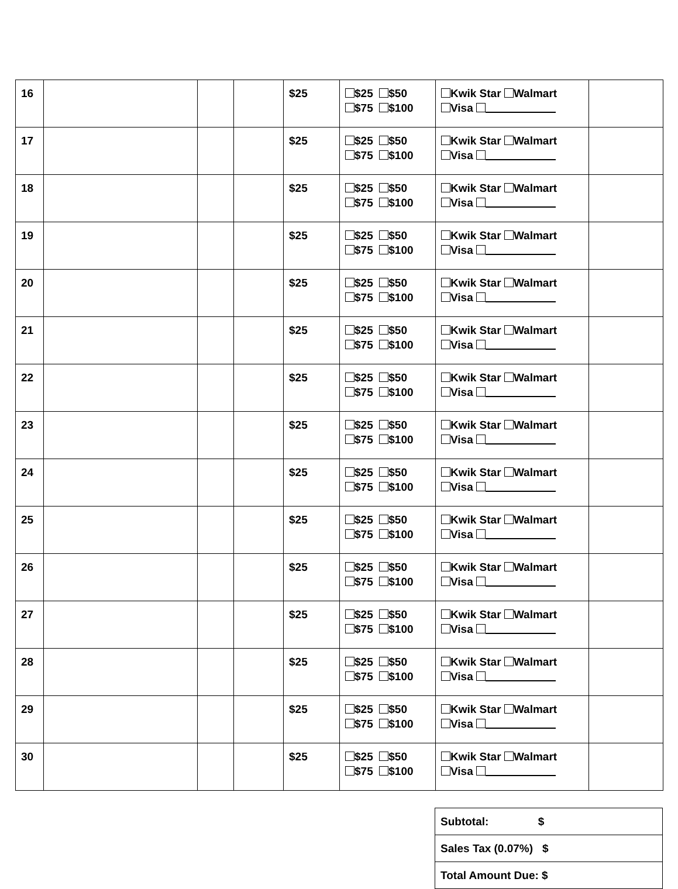| 16 | | | | $25 | $25 $50 $75 $100 | Kwik Star Walmart Visa | |
| 17 | | | | $25 | $25 $50 $75 $100 | Kwik Star Walmart Visa | |
| 18 | | | | $25 | $25 $50 $75 $100 | Kwik Star Walmart Visa | |
| 19 | | | | $25 | $25 $50 $75 $100 | Kwik Star Walmart Visa | |
| 20 | | | | $25 | $25 $50 $75 $100 | Kwik Star Walmart Visa | |
| 21 | | | | $25 | $25 $50 $75 $100 | Kwik Star Walmart Visa | |
| 22 | | | | $25 | $25 $50 $75 $100 | Kwik Star Walmart Visa | |
| 23 | | | | $25 | $25 $50 $75 $100 | Kwik Star Walmart Visa | |
| 24 | | | | $25 | $25 $50 $75 $100 | Kwik Star Walmart Visa | |
| 25 | | | | $25 | $25 $50 $75 $100 | Kwik Star Walmart Visa | |
| 26 | | | | $25 | $25 $50 $75 $100 | Kwik Star Walmart Visa | |
| 27 | | | | $25 | $25 $50 $75 $100 | Kwik Star Walmart Visa | |
| 28 | | | | $25 | $25 $50 $75 $100 | Kwik Star Walmart Visa | |
| 29 | | | | $25 | $25 $50 $75 $100 | Kwik Star Walmart Visa | |
| 30 | | | | $25 | $25 $50 $75 $100 | Kwik Star Walmart Visa | |
| Subtotal: $ |
| Sales Tax (0.07%) $ |
| Total Amount Due: $ |